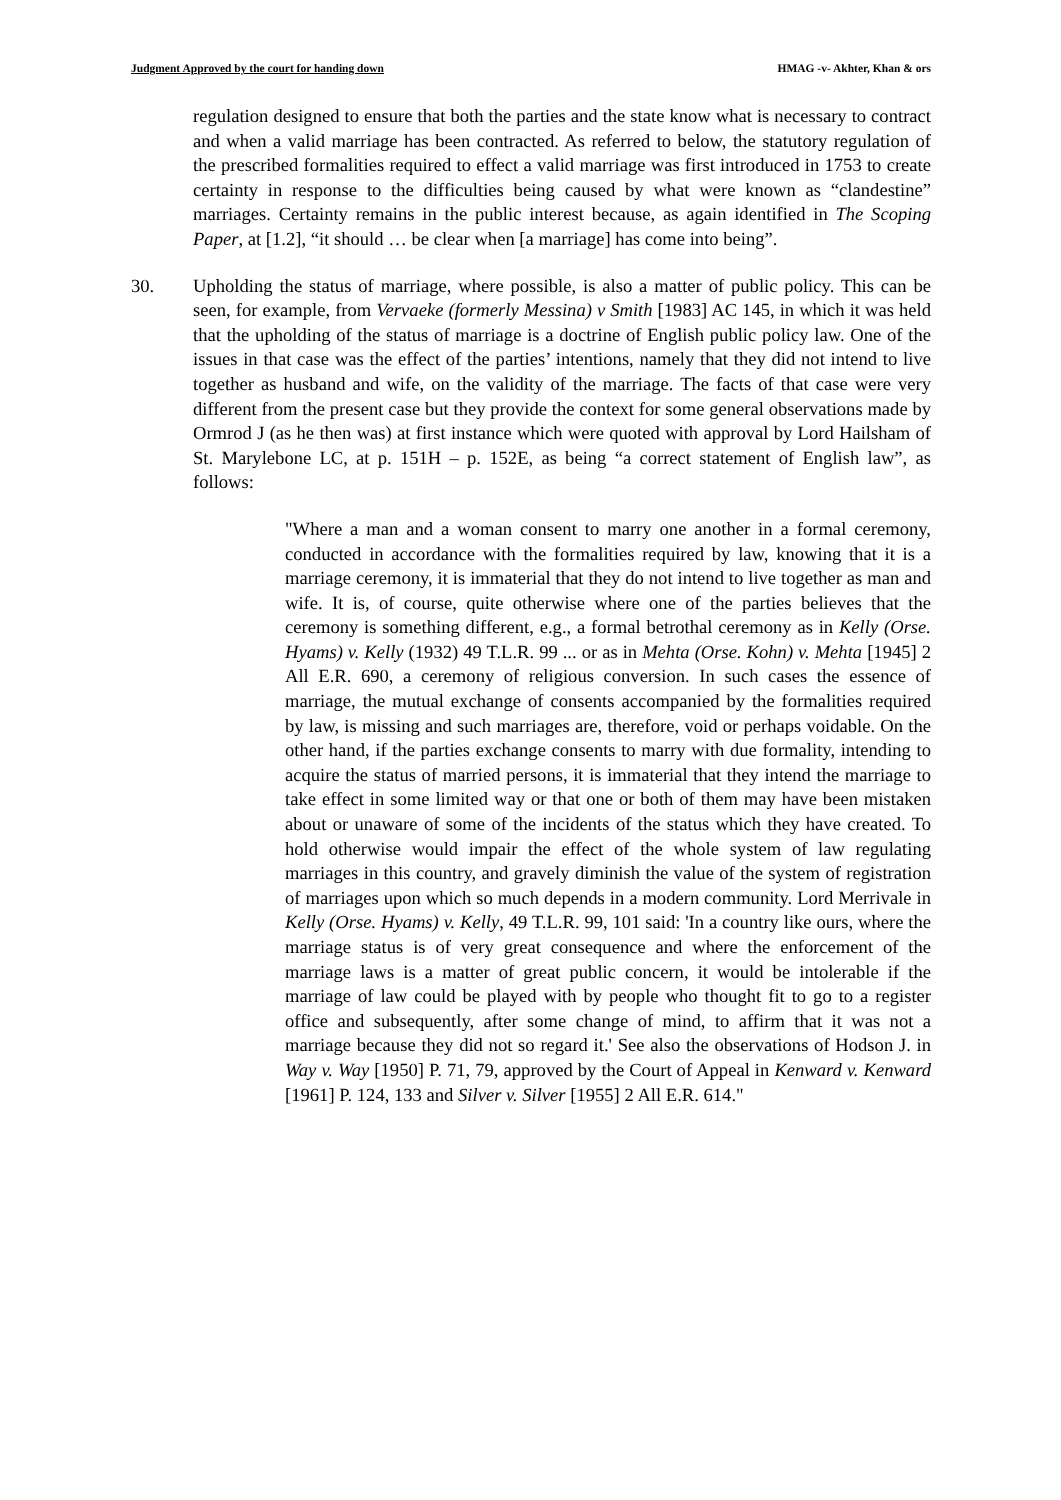Judgment Approved by the court for handing down HMAG -v- Akhter, Khan & ors
regulation designed to ensure that both the parties and the state know what is necessary to contract and when a valid marriage has been contracted. As referred to below, the statutory regulation of the prescribed formalities required to effect a valid marriage was first introduced in 1753 to create certainty in response to the difficulties being caused by what were known as “clandestine” marriages. Certainty remains in the public interest because, as again identified in The Scoping Paper, at [1.2], “it should … be clear when [a marriage] has come into being”.
30. Upholding the status of marriage, where possible, is also a matter of public policy. This can be seen, for example, from Vervaeke (formerly Messina) v Smith [1983] AC 145, in which it was held that the upholding of the status of marriage is a doctrine of English public policy law. One of the issues in that case was the effect of the parties’ intentions, namely that they did not intend to live together as husband and wife, on the validity of the marriage. The facts of that case were very different from the present case but they provide the context for some general observations made by Ormrod J (as he then was) at first instance which were quoted with approval by Lord Hailsham of St. Marylebone LC, at p. 151H – p. 152E, as being “a correct statement of English law”, as follows:
"Where a man and a woman consent to marry one another in a formal ceremony, conducted in accordance with the formalities required by law, knowing that it is a marriage ceremony, it is immaterial that they do not intend to live together as man and wife. It is, of course, quite otherwise where one of the parties believes that the ceremony is something different, e.g., a formal betrothal ceremony as in Kelly (Orse. Hyams) v. Kelly (1932) 49 T.L.R. 99 ... or as in Mehta (Orse. Kohn) v. Mehta [1945] 2 All E.R. 690, a ceremony of religious conversion. In such cases the essence of marriage, the mutual exchange of consents accompanied by the formalities required by law, is missing and such marriages are, therefore, void or perhaps voidable. On the other hand, if the parties exchange consents to marry with due formality, intending to acquire the status of married persons, it is immaterial that they intend the marriage to take effect in some limited way or that one or both of them may have been mistaken about or unaware of some of the incidents of the status which they have created. To hold otherwise would impair the effect of the whole system of law regulating marriages in this country, and gravely diminish the value of the system of registration of marriages upon which so much depends in a modern community. Lord Merrivale in Kelly (Orse. Hyams) v. Kelly, 49 T.L.R. 99, 101 said: 'In a country like ours, where the marriage status is of very great consequence and where the enforcement of the marriage laws is a matter of great public concern, it would be intolerable if the marriage of law could be played with by people who thought fit to go to a register office and subsequently, after some change of mind, to affirm that it was not a marriage because they did not so regard it.' See also the observations of Hodson J. in Way v. Way [1950] P. 71, 79, approved by the Court of Appeal in Kenward v. Kenward [1961] P. 124, 133 and Silver v. Silver [1955] 2 All E.R. 614."